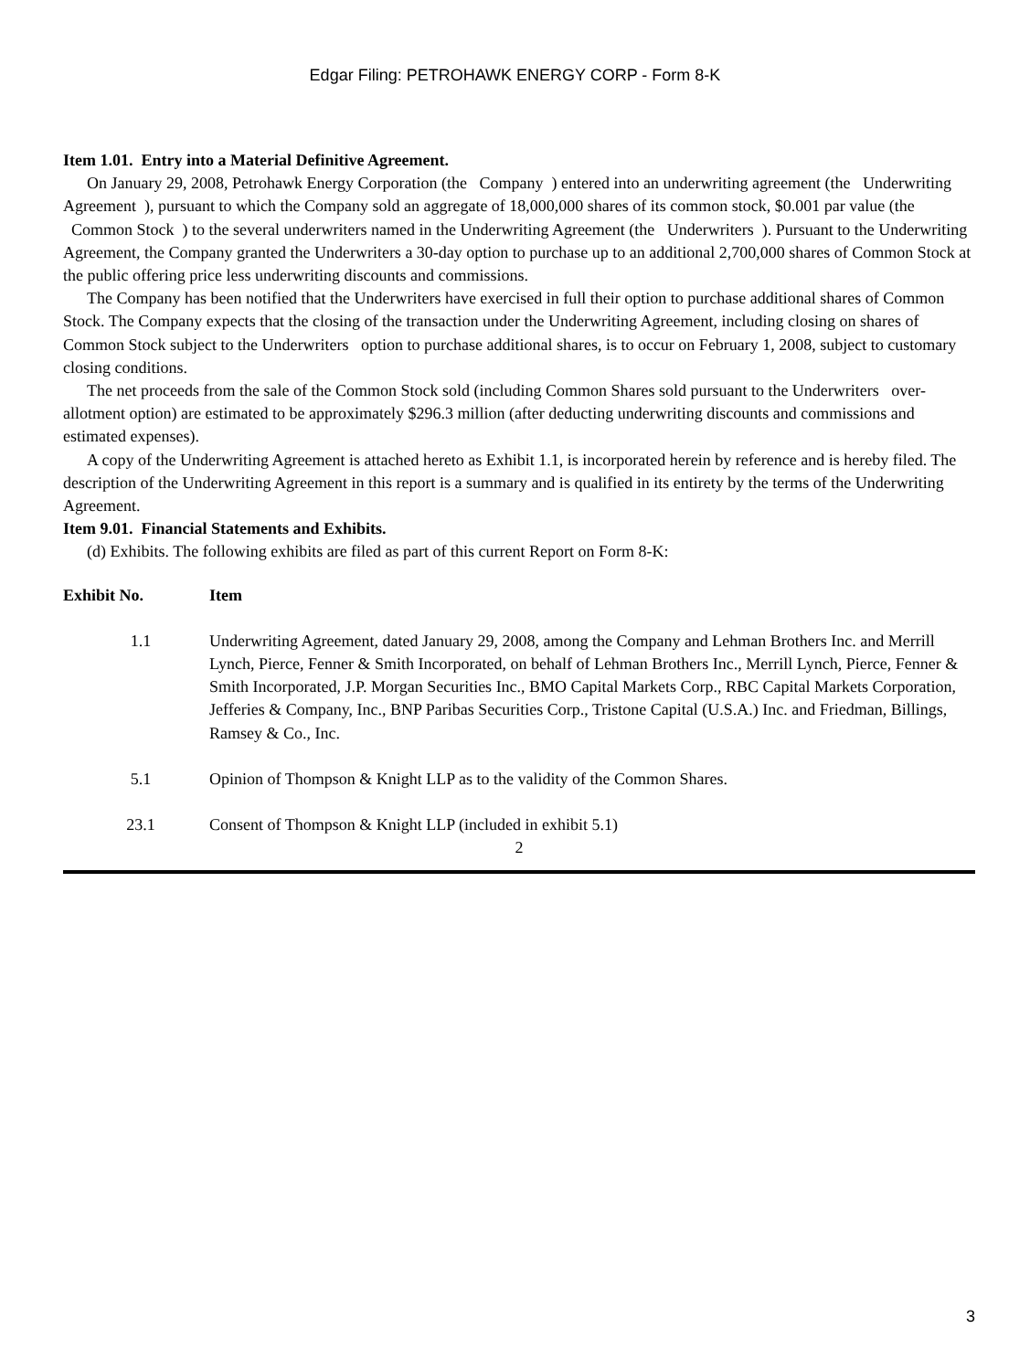Edgar Filing: PETROHAWK ENERGY CORP - Form 8-K
Item 1.01. Entry into a Material Definitive Agreement.
On January 29, 2008, Petrohawk Energy Corporation (the Company ) entered into an underwriting agreement (the Underwriting Agreement ), pursuant to which the Company sold an aggregate of 18,000,000 shares of its common stock, $0.001 par value (the Common Stock ) to the several underwriters named in the Underwriting Agreement (the Underwriters ). Pursuant to the Underwriting Agreement, the Company granted the Underwriters a 30-day option to purchase up to an additional 2,700,000 shares of Common Stock at the public offering price less underwriting discounts and commissions.
The Company has been notified that the Underwriters have exercised in full their option to purchase additional shares of Common Stock. The Company expects that the closing of the transaction under the Underwriting Agreement, including closing on shares of Common Stock subject to the Underwriters option to purchase additional shares, is to occur on February 1, 2008, subject to customary closing conditions.
The net proceeds from the sale of the Common Stock sold (including Common Shares sold pursuant to the Underwriters over-allotment option) are estimated to be approximately $296.3 million (after deducting underwriting discounts and commissions and estimated expenses).
A copy of the Underwriting Agreement is attached hereto as Exhibit 1.1, is incorporated herein by reference and is hereby filed. The description of the Underwriting Agreement in this report is a summary and is qualified in its entirety by the terms of the Underwriting Agreement.
Item 9.01. Financial Statements and Exhibits.
(d) Exhibits. The following exhibits are filed as part of this current Report on Form 8-K:
| Exhibit No. | Item |
| --- | --- |
| 1.1 | Underwriting Agreement, dated January 29, 2008, among the Company and Lehman Brothers Inc. and Merrill Lynch, Pierce, Fenner & Smith Incorporated, on behalf of Lehman Brothers Inc., Merrill Lynch, Pierce, Fenner & Smith Incorporated, J.P. Morgan Securities Inc., BMO Capital Markets Corp., RBC Capital Markets Corporation, Jefferies & Company, Inc., BNP Paribas Securities Corp., Tristone Capital (U.S.A.) Inc. and Friedman, Billings, Ramsey & Co., Inc. |
| 5.1 | Opinion of Thompson & Knight LLP as to the validity of the Common Shares. |
| 23.1 | Consent of Thompson & Knight LLP (included in exhibit 5.1) |
2
3